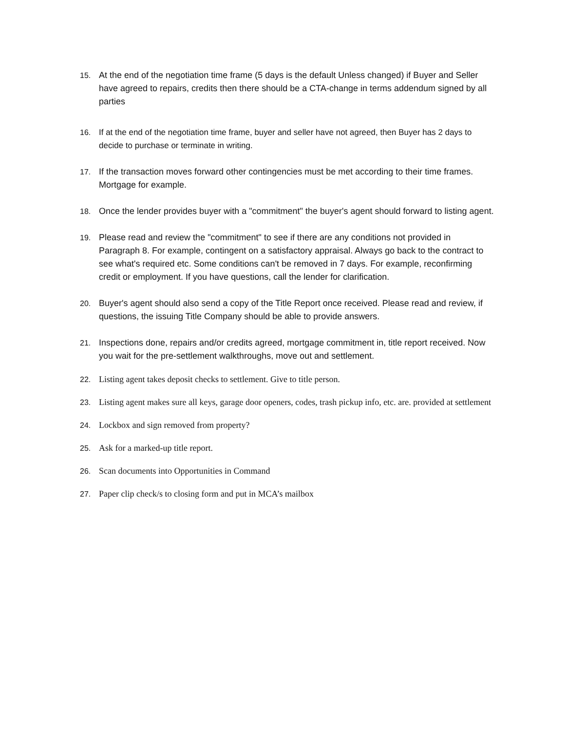15. At the end of the negotiation time frame (5 days is the default Unless changed) if Buyer and Seller have agreed to repairs, credits then there should be a CTA-change in terms addendum signed by all parties
16. If at the end of the negotiation time frame, buyer and seller have not agreed, then Buyer has 2 days to decide to purchase or terminate in writing.
17. If the transaction moves forward other contingencies must be met according to their time frames. Mortgage for example.
18. Once the lender provides buyer with a "commitment" the buyer's agent should forward to listing agent.
19. Please read and review the "commitment" to see if there are any conditions not provided in Paragraph 8. For example, contingent on a satisfactory appraisal. Always go back to the contract to see what's required etc. Some conditions can't be removed in 7 days. For example, reconfirming credit or employment. If you have questions, call the lender for clarification.
20. Buyer's agent should also send a copy of the Title Report once received. Please read and review, if questions, the issuing Title Company should be able to provide answers.
21. Inspections done, repairs and/or credits agreed, mortgage commitment in, title report received. Now you wait for the pre-settlement walkthroughs, move out and settlement.
22. Listing agent takes deposit checks to settlement. Give to title person.
23. Listing agent makes sure all keys, garage door openers, codes, trash pickup info, etc. are. provided at settlement
24. Lockbox and sign removed from property?
25. Ask for a marked-up title report.
26. Scan documents into Opportunities in Command
27. Paper clip check/s to closing form and put in MCA’s mailbox